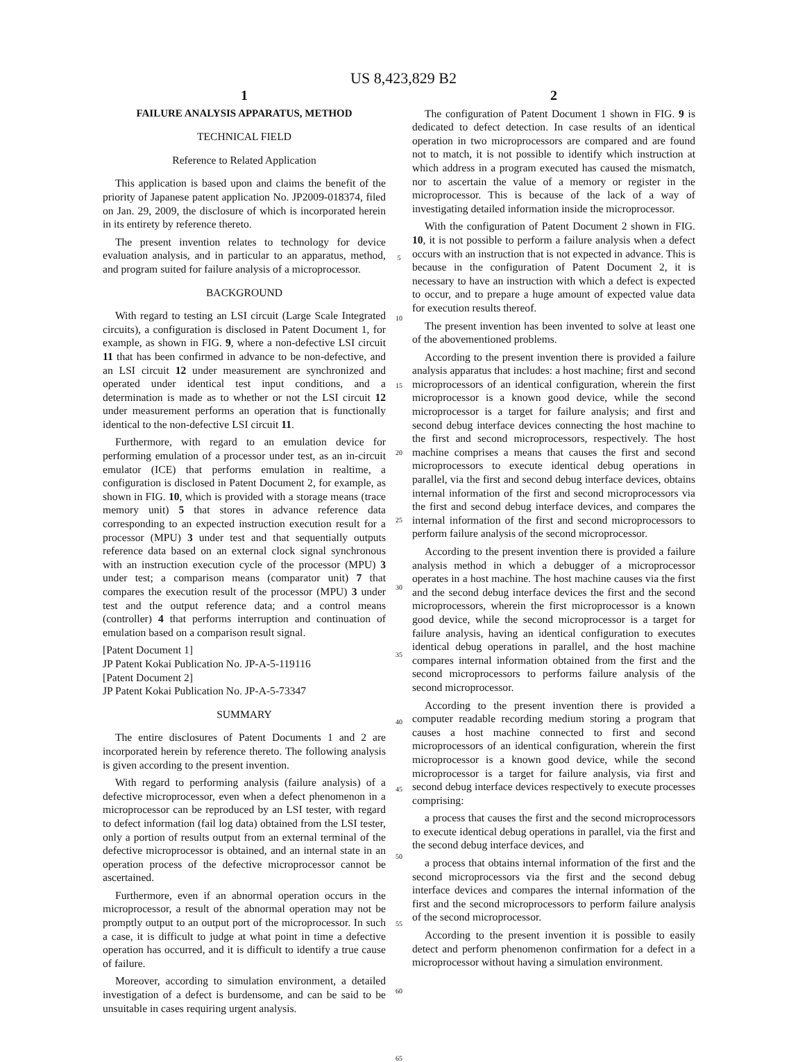US 8,423,829 B2
1
FAILURE ANALYSIS APPARATUS, METHOD
TECHNICAL FIELD
Reference to Related Application
This application is based upon and claims the benefit of the priority of Japanese patent application No. JP2009-018374, filed on Jan. 29, 2009, the disclosure of which is incorporated herein in its entirety by reference thereto.
The present invention relates to technology for device evaluation analysis, and in particular to an apparatus, method, and program suited for failure analysis of a microprocessor.
BACKGROUND
With regard to testing an LSI circuit (Large Scale Integrated circuits), a configuration is disclosed in Patent Document 1, for example, as shown in FIG. 9, where a non-defective LSI circuit 11 that has been confirmed in advance to be non-defective, and an LSI circuit 12 under measurement are synchronized and operated under identical test input conditions, and a determination is made as to whether or not the LSI circuit 12 under measurement performs an operation that is functionally identical to the non-defective LSI circuit 11.
Furthermore, with regard to an emulation device for performing emulation of a processor under test, as an in-circuit emulator (ICE) that performs emulation in realtime, a configuration is disclosed in Patent Document 2, for example, as shown in FIG. 10, which is provided with a storage means (trace memory unit) 5 that stores in advance reference data corresponding to an expected instruction execution result for a processor (MPU) 3 under test and that sequentially outputs reference data based on an external clock signal synchronous with an instruction execution cycle of the processor (MPU) 3 under test; a comparison means (comparator unit) 7 that compares the execution result of the processor (MPU) 3 under test and the output reference data; and a control means (controller) 4 that performs interruption and continuation of emulation based on a comparison result signal.
[Patent Document 1]
JP Patent Kokai Publication No. JP-A-5-119116
[Patent Document 2]
JP Patent Kokai Publication No. JP-A-5-73347
SUMMARY
The entire disclosures of Patent Documents 1 and 2 are incorporated herein by reference thereto. The following analysis is given according to the present invention.
With regard to performing analysis (failure analysis) of a defective microprocessor, even when a defect phenomenon in a microprocessor can be reproduced by an LSI tester, with regard to defect information (fail log data) obtained from the LSI tester, only a portion of results output from an external terminal of the defective microprocessor is obtained, and an internal state in an operation process of the defective microprocessor cannot be ascertained.
Furthermore, even if an abnormal operation occurs in the microprocessor, a result of the abnormal operation may not be promptly output to an output port of the microprocessor. In such a case, it is difficult to judge at what point in time a defective operation has occurred, and it is difficult to identify a true cause of failure.
Moreover, according to simulation environment, a detailed investigation of a defect is burdensome, and can be said to be unsuitable in cases requiring urgent analysis.
5
10
15
20
25
30
35
40
45
50
55
60
65
2
The configuration of Patent Document 1 shown in FIG. 9 is dedicated to defect detection. In case results of an identical operation in two microprocessors are compared and are found not to match, it is not possible to identify which instruction at which address in a program executed has caused the mismatch, nor to ascertain the value of a memory or register in the microprocessor. This is because of the lack of a way of investigating detailed information inside the microprocessor.
With the configuration of Patent Document 2 shown in FIG. 10, it is not possible to perform a failure analysis when a defect occurs with an instruction that is not expected in advance. This is because in the configuration of Patent Document 2, it is necessary to have an instruction with which a defect is expected to occur, and to prepare a huge amount of expected value data for execution results thereof.
The present invention has been invented to solve at least one of the abovementioned problems.
According to the present invention there is provided a failure analysis apparatus that includes: a host machine; first and second microprocessors of an identical configuration, wherein the first microprocessor is a known good device, while the second microprocessor is a target for failure analysis; and first and second debug interface devices connecting the host machine to the first and second microprocessors, respectively. The host machine comprises a means that causes the first and second microprocessors to execute identical debug operations in parallel, via the first and second debug interface devices, obtains internal information of the first and second microprocessors via the first and second debug interface devices, and compares the internal information of the first and second microprocessors to perform failure analysis of the second microprocessor.
According to the present invention there is provided a failure analysis method in which a debugger of a microprocessor operates in a host machine. The host machine causes via the first and the second debug interface devices the first and the second microprocessors, wherein the first microprocessor is a known good device, while the second microprocessor is a target for failure analysis, having an identical configuration to executes identical debug operations in parallel, and the host machine compares internal information obtained from the first and the second microprocessors to performs failure analysis of the second microprocessor.
According to the present invention there is provided a computer readable recording medium storing a program that causes a host machine connected to first and second microprocessors of an identical configuration, wherein the first microprocessor is a known good device, while the second microprocessor is a target for failure analysis, via first and second debug interface devices respectively to execute processes comprising:
a process that causes the first and the second microprocessors to execute identical debug operations in parallel, via the first and the second debug interface devices, and
a process that obtains internal information of the first and the second microprocessors via the first and the second debug interface devices and compares the internal information of the first and the second microprocessors to perform failure analysis of the second microprocessor.
According to the present invention it is possible to easily detect and perform phenomenon confirmation for a defect in a microprocessor without having a simulation environment.